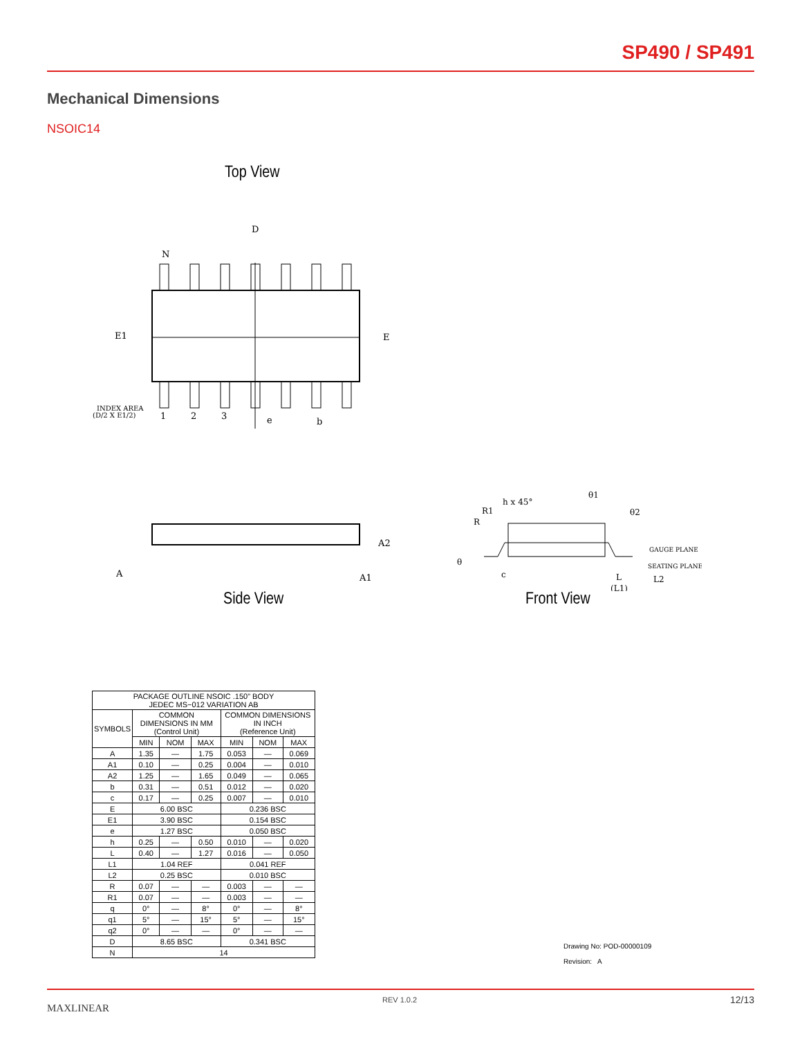SP490 / SP491
Mechanical Dimensions
NSOIC14
Top View
D
N
E1
E
INDEX AREA
(D/2 X E1/2)
1
2
3
e
b
A
A2
A1
Side View
h x 45°
R1
R
θ
c
θ1
θ2
GAUGE PLANE
SEATING PLANE
L
L2
(L1)
Front View
| PACKAGE OUTLINE NSOIC .150" BODY JEDEC MS−012 VARIATION AB | | | | | | |
| SYMBOLS | COMMON DIMENSIONS IN MM (Control Unit) | | | COMMON DIMENSIONS IN INCH (Reference Unit) | | |
| | MIN | NOM | MAX | MIN | NOM | MAX |
| A | 1.35 | — | 1.75 | 0.053 | — | 0.069 |
| A1 | 0.10 | — | 0.25 | 0.004 | — | 0.010 |
| A2 | 1.25 | — | 1.65 | 0.049 | — | 0.065 |
| b | 0.31 | — | 0.51 | 0.012 | — | 0.020 |
| c | 0.17 | — | 0.25 | 0.007 | — | 0.010 |
| E | 6.00 BSC | | | 0.236 BSC | | |
| E1 | 3.90 BSC | | | 0.154 BSC | | |
| e | 1.27 BSC | | | 0.050 BSC | | |
| h | 0.25 | — | 0.50 | 0.010 | — | 0.020 |
| L | 0.40 | — | 1.27 | 0.016 | — | 0.050 |
| L1 | 1.04 REF | | | 0.041 REF | | |
| L2 | 0.25 BSC | | | 0.010 BSC | | |
| R | 0.07 | — | — | 0.003 | — | — |
| R1 | 0.07 | — | — | 0.003 | — | — |
| q | 0° | — | 8° | 0° | — | 8° |
| q1 | 5° | — | 15° | 5° | — | 15° |
| q2 | 0° | — | — | 0° | — | — |
| D | 8.65 BSC | | | 0.341 BSC | | |
| N | 14 | | | | | |
Drawing No: POD-00000109
Revision: A
MAXLINEAR
REV 1.0.2 12/13